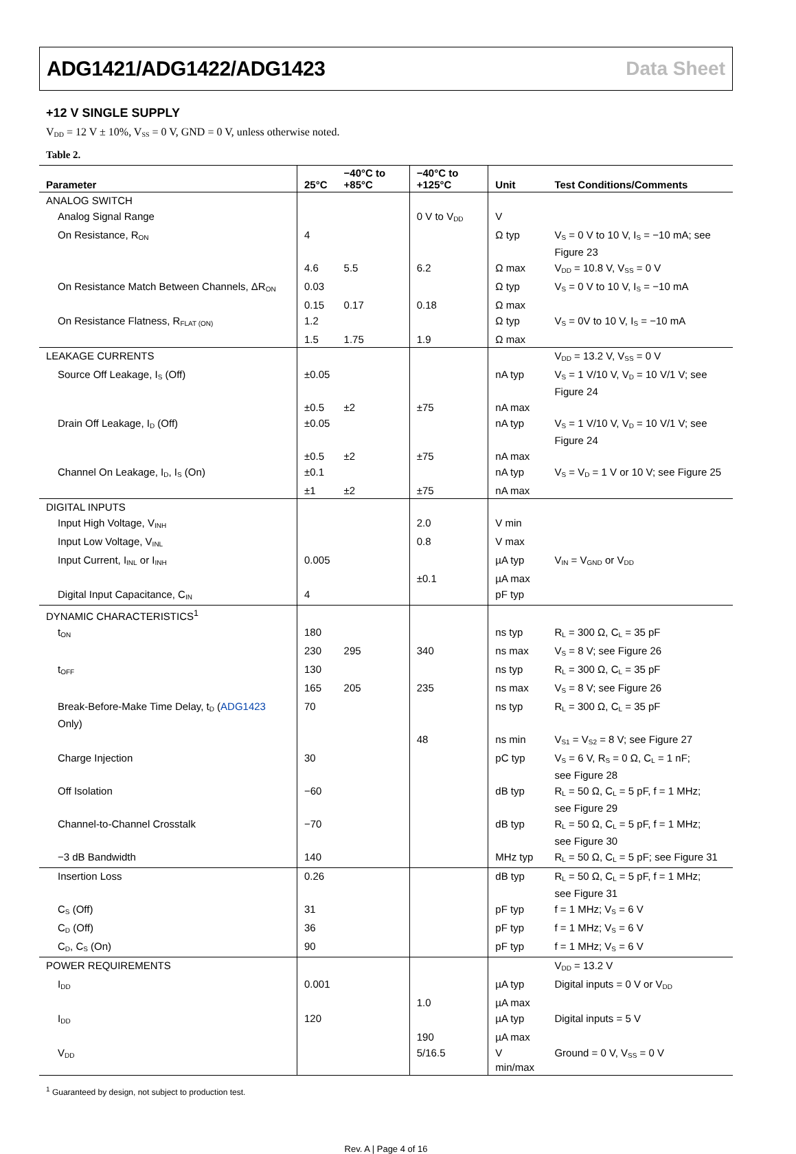ADG1421/ADG1422/ADG1423 Data Sheet
+12 V SINGLE SUPPLY
V<sub>DD</sub> = 12 V ± 10%, V<sub>SS</sub> = 0 V, GND = 0 V, unless otherwise noted.
Table 2.
| Parameter | 25°C | −40°C to +85°C | −40°C to +125°C | Unit | Test Conditions/Comments |
| --- | --- | --- | --- | --- | --- |
| ANALOG SWITCH | | | | | |
| Analog Signal Range | | | 0 V to V<sub>DD</sub> | V | |
| On Resistance, R<sub>ON</sub> | 4 | | | Ω typ | V<sub>S</sub> = 0 V to 10 V, I<sub>S</sub> = −10 mA; see Figure 23 |
| | 4.6 | 5.5 | 6.2 | Ω max | V<sub>DD</sub> = 10.8 V, V<sub>SS</sub> = 0 V |
| On Resistance Match Between Channels, ΔR<sub>ON</sub> | 0.03 | | | Ω typ | V<sub>S</sub> = 0 V to 10 V, I<sub>S</sub> = −10 mA |
| | 0.15 | 0.17 | 0.18 | Ω max | |
| On Resistance Flatness, R<sub>FLAT (ON)</sub> | 1.2 | | | Ω typ | V<sub>S</sub> = 0V to 10 V, I<sub>S</sub> = −10 mA |
| | 1.5 | 1.75 | 1.9 | Ω max | |
| LEAKAGE CURRENTS | | | | | V<sub>DD</sub> = 13.2 V, V<sub>SS</sub> = 0 V |
| Source Off Leakage, I<sub>S</sub> (Off) | ±0.05 | | | nA typ | V<sub>S</sub> = 1 V/10 V, V<sub>D</sub> = 10 V/1 V; see Figure 24 |
| | ±0.5 | ±2 | ±75 | nA max | |
| Drain Off Leakage, I<sub>D</sub> (Off) | ±0.05 | | | nA typ | V<sub>S</sub> = 1 V/10 V, V<sub>D</sub> = 10 V/1 V; see Figure 24 |
| | ±0.5 | ±2 | ±75 | nA max | |
| Channel On Leakage, I<sub>D</sub>, I<sub>S</sub> (On) | ±0.1 | | | nA typ | V<sub>S</sub> = V<sub>D</sub> = 1 V or 10 V; see Figure 25 |
| | ±1 | ±2 | ±75 | nA max | |
| DIGITAL INPUTS | | | | | |
| Input High Voltage, V<sub>INH</sub> | | | 2.0 | V min | |
| Input Low Voltage, V<sub>INL</sub> | | | 0.8 | V max | |
| Input Current, I<sub>INL</sub> or I<sub>INH</sub> | 0.005 | | | µA typ | V<sub>IN</sub> = V<sub>GND</sub> or V<sub>DD</sub> |
| | | | ±0.1 | µA max | |
| Digital Input Capacitance, C<sub>IN</sub> | 4 | | | pF typ | |
| DYNAMIC CHARACTERISTICS<sup>1</sup> | | | | | |
| t<sub>ON</sub> | 180 | | | ns typ | R<sub>L</sub> = 300 Ω, C<sub>L</sub> = 35 pF |
| | 230 | 295 | 340 | ns max | V<sub>S</sub> = 8 V; see Figure 26 |
| t<sub>OFF</sub> | 130 | | | ns typ | R<sub>L</sub> = 300 Ω, C<sub>L</sub> = 35 pF |
| | 165 | 205 | 235 | ns max | V<sub>S</sub> = 8 V; see Figure 26 |
| Break-Before-Make Time Delay, t<sub>D</sub> ( ADG1423 Only) | 70 | | | ns typ | R<sub>L</sub> = 300 Ω, C<sub>L</sub> = 35 pF |
| | | | 48 | ns min | V<sub>S1</sub> = V<sub>S2</sub> = 8 V; see Figure 27 |
| Charge Injection | 30 | | | pC typ | V<sub>S</sub> = 6 V, R<sub>S</sub> = 0 Ω, C<sub>L</sub> = 1 nF; see Figure 28 |
| Off Isolation | −60 | | | dB typ | R<sub>L</sub> = 50 Ω, C<sub>L</sub> = 5 pF, f = 1 MHz; see Figure 29 |
| Channel-to-Channel Crosstalk | −70 | | | dB typ | R<sub>L</sub> = 50 Ω, C<sub>L</sub> = 5 pF, f = 1 MHz; see Figure 30 |
| −3 dB Bandwidth | 140 | | | MHz typ | R<sub>L</sub> = 50 Ω, C<sub>L</sub> = 5 pF; see Figure 31 |
| Insertion Loss | 0.26 | | | dB typ | R<sub>L</sub> = 50 Ω, C<sub>L</sub> = 5 pF, f = 1 MHz; see Figure 31 |
| C<sub>S</sub> (Off) | 31 | | | pF typ | f = 1 MHz; V<sub>S</sub> = 6 V |
| C<sub>D</sub> (Off) | 36 | | | pF typ | f = 1 MHz; V<sub>S</sub> = 6 V |
| C<sub>D</sub>, C<sub>S</sub> (On) | 90 | | | pF typ | f = 1 MHz; V<sub>S</sub> = 6 V |
| POWER REQUIREMENTS | | | | | V<sub>DD</sub> = 13.2 V |
| I<sub>DD</sub> | 0.001 | | | µA typ | Digital inputs = 0 V or V<sub>DD</sub> |
| | | | 1.0 | µA max | |
| I<sub>DD</sub> | 120 | | | µA typ | Digital inputs = 5 V |
| | | | 190 | µA max | |
| V<sub>DD</sub> | | | 5/16.5 | V min/max | Ground = 0 V, V<sub>SS</sub> = 0 V |
<sup>1</sup> Guaranteed by design, not subject to production test.
Rev. A | Page 4 of 16